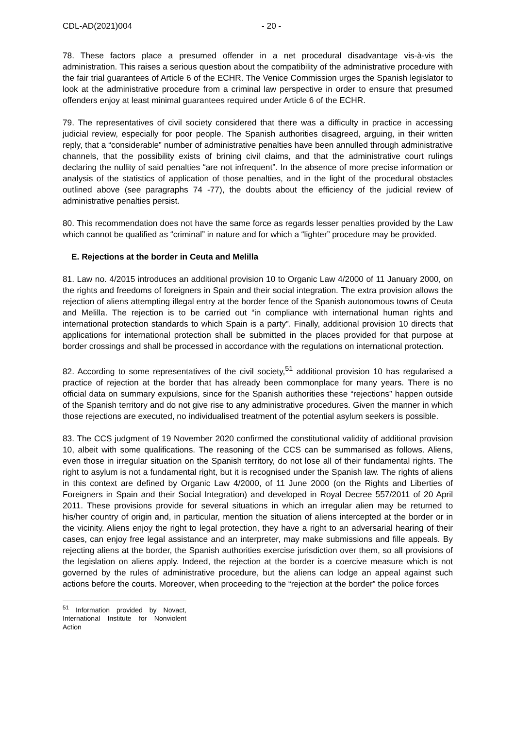CDL-AD(2021)004 - 20 -
78. These factors place a presumed offender in a net procedural disadvantage vis-à-vis the administration. This raises a serious question about the compatibility of the administrative procedure with the fair trial guarantees of Article 6 of the ECHR. The Venice Commission urges the Spanish legislator to look at the administrative procedure from a criminal law perspective in order to ensure that presumed offenders enjoy at least minimal guarantees required under Article 6 of the ECHR.
79. The representatives of civil society considered that there was a difficulty in practice in accessing judicial review, especially for poor people. The Spanish authorities disagreed, arguing, in their written reply, that a “considerable” number of administrative penalties have been annulled through administrative channels, that the possibility exists of brining civil claims, and that the administrative court rulings declaring the nullity of said penalties “are not infrequent”. In the absence of more precise information or analysis of the statistics of application of those penalties, and in the light of the procedural obstacles outlined above (see paragraphs 74 -77), the doubts about the efficiency of the judicial review of administrative penalties persist.
80. This recommendation does not have the same force as regards lesser penalties provided by the Law which cannot be qualified as “criminal” in nature and for which a “lighter” procedure may be provided.
E. Rejections at the border in Ceuta and Melilla
81. Law no. 4/2015 introduces an additional provision 10 to Organic Law 4/2000 of 11 January 2000, on the rights and freedoms of foreigners in Spain and their social integration. The extra provision allows the rejection of aliens attempting illegal entry at the border fence of the Spanish autonomous towns of Ceuta and Melilla. The rejection is to be carried out “in compliance with international human rights and international protection standards to which Spain is a party”. Finally, additional provision 10 directs that applications for international protection shall be submitted in the places provided for that purpose at border crossings and shall be processed in accordance with the regulations on international protection.
82. According to some representatives of the civil society,<sup>51</sup> additional provision 10 has regularised a practice of rejection at the border that has already been commonplace for many years. There is no official data on summary expulsions, since for the Spanish authorities these “rejections” happen outside of the Spanish territory and do not give rise to any administrative procedures. Given the manner in which those rejections are executed, no individualised treatment of the potential asylum seekers is possible.
83. The CCS judgment of 19 November 2020 confirmed the constitutional validity of additional provision 10, albeit with some qualifications. The reasoning of the CCS can be summarised as follows. Aliens, even those in irregular situation on the Spanish territory, do not lose all of their fundamental rights. The right to asylum is not a fundamental right, but it is recognised under the Spanish law. The rights of aliens in this context are defined by Organic Law 4/2000, of 11 June 2000 (on the Rights and Liberties of Foreigners in Spain and their Social Integration) and developed in Royal Decree 557/2011 of 20 April 2011. These provisions provide for several situations in which an irregular alien may be returned to his/her country of origin and, in particular, mention the situation of aliens intercepted at the border or in the vicinity. Aliens enjoy the right to legal protection, they have a right to an adversarial hearing of their cases, can enjoy free legal assistance and an interpreter, may make submissions and fille appeals. By rejecting aliens at the border, the Spanish authorities exercise jurisdiction over them, so all provisions of the legislation on aliens apply. Indeed, the rejection at the border is a coercive measure which is not governed by the rules of administrative procedure, but the aliens can lodge an appeal against such actions before the courts. Moreover, when proceeding to the “rejection at the border” the police forces
<sup>51</sup> Information provided by Novact, International Institute for Nonviolent Action